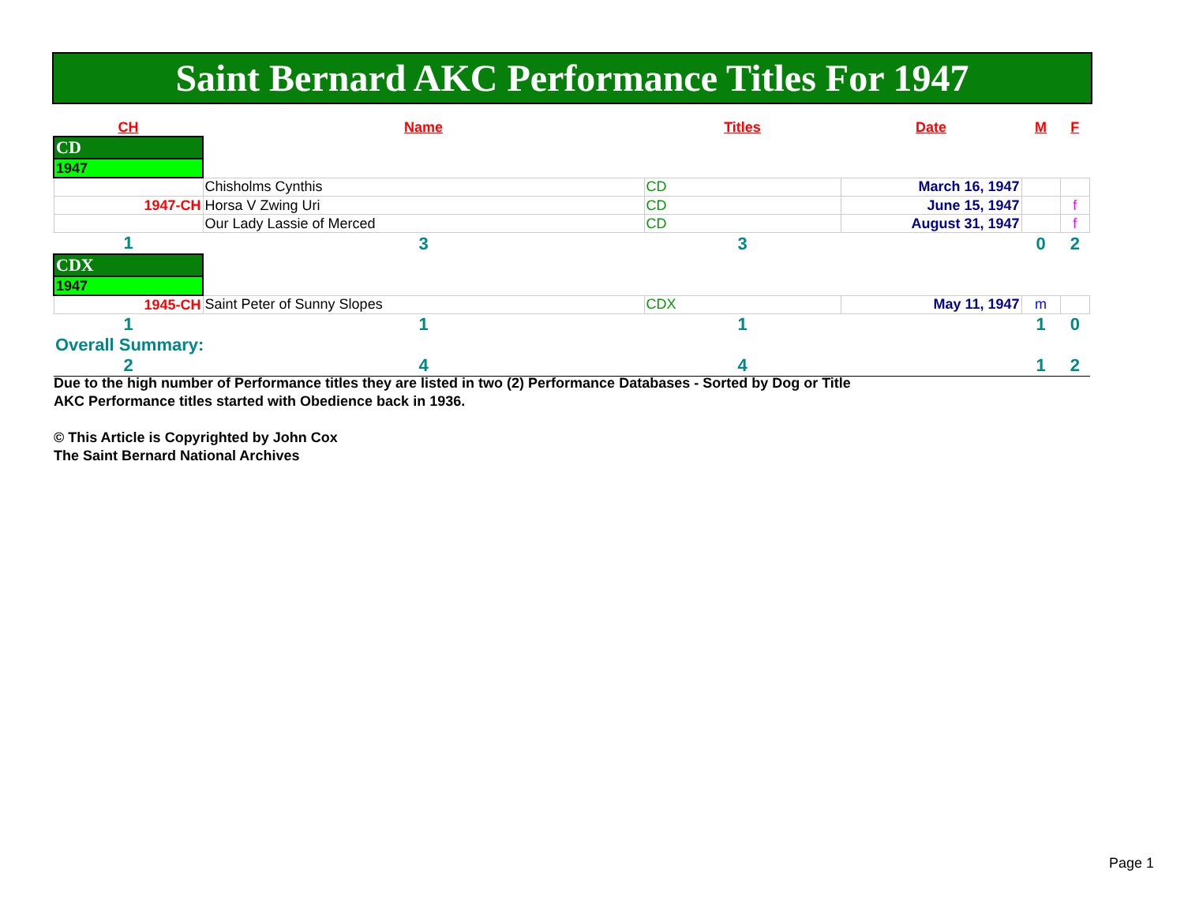Saint Bernard AKC Performance Titles For 1947
| CH | Name | Titles | Date | M | F |
| --- | --- | --- | --- | --- | --- |
| CD | | | | | |
| 1947 | | | | | |
| | Chisholms Cynthis | CD | March 16, 1947 | | |
| 1947-CH | Horsa V Zwing Uri | CD | June 15, 1947 | | f |
| | Our Lady Lassie of Merced | CD | August 31, 1947 | | f |
| 1 | 3 | 3 | | 0 | 2 |
| CDX | | | | | |
| 1947 | | | | | |
| 1945-CH | Saint Peter of Sunny Slopes | CDX | May 11, 1947 | m | |
| 1 | 1 | 1 | | 1 | 0 |
| Overall Summary: | | | | | |
| 2 | 4 | 4 | | 1 | 2 |
Due to the high number of Performance titles they are listed in two (2) Performance Databases - Sorted by Dog or Title
AKC Performance titles started with Obedience back in 1936.
© This Article is Copyrighted by John Cox
The Saint Bernard National Archives
Page 1